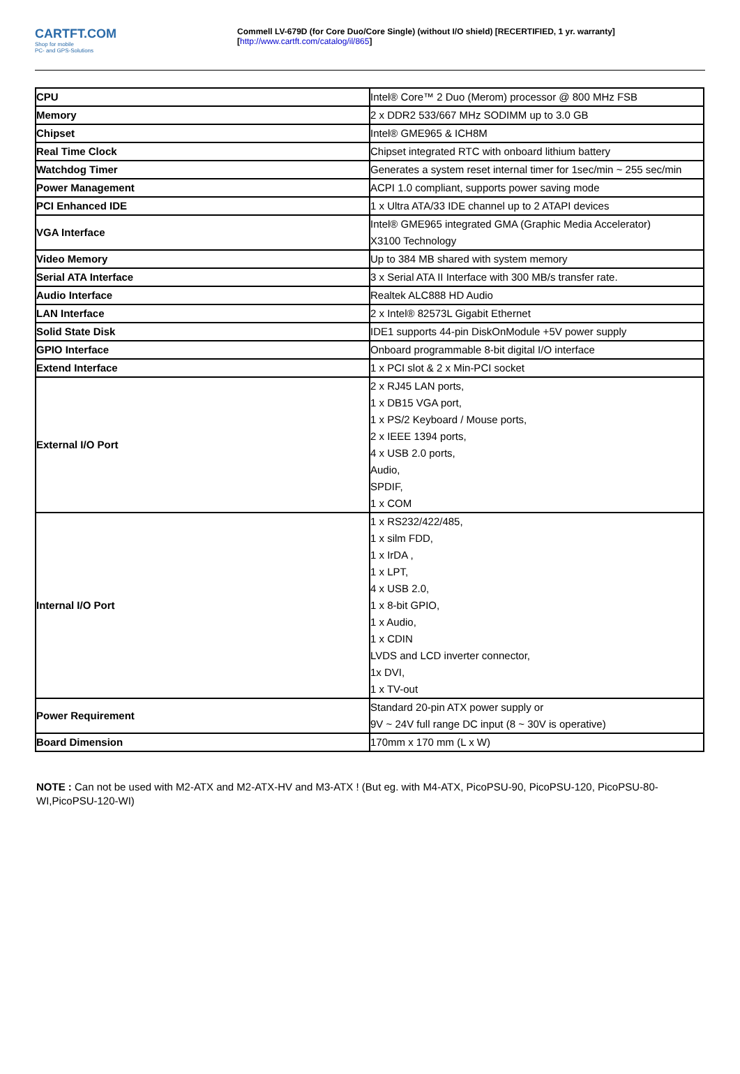CARTFT.COM
Shop for mobile
PC- and GPS-Solutions
Commell LV-679D (for Core Duo/Core Single) (without I/O shield) [RECERTIFIED, 1 yr. warranty]
[http://www.cartft.com/catalog/il/865]
| CPU | Intel® Core™ 2 Duo (Merom) processor @ 800 MHz FSB |
| Memory | 2 x DDR2 533/667 MHz SODIMM up to 3.0 GB |
| Chipset | Intel® GME965 & ICH8M |
| Real Time Clock | Chipset integrated RTC with onboard lithium battery |
| Watchdog Timer | Generates a system reset internal timer for 1sec/min ~ 255 sec/min |
| Power Management | ACPI 1.0 compliant, supports power saving mode |
| PCI Enhanced IDE | 1 x Ultra ATA/33 IDE channel up to 2 ATAPI devices |
| VGA Interface | Intel® GME965 integrated GMA (Graphic Media Accelerator) X3100 Technology |
| Video Memory | Up to 384 MB shared with system memory |
| Serial ATA Interface | 3 x Serial ATA II Interface with 300 MB/s transfer rate. |
| Audio Interface | Realtek ALC888 HD Audio |
| LAN Interface | 2 x Intel® 82573L Gigabit Ethernet |
| Solid State Disk | IDE1 supports 44-pin DiskOnModule +5V power supply |
| GPIO Interface | Onboard programmable 8-bit digital I/O interface |
| Extend Interface | 1 x PCI slot & 2 x Min-PCI socket |
| External I/O Port | 2 x RJ45 LAN ports, 1 x DB15 VGA port, 1 x PS/2 Keyboard / Mouse ports, 2 x IEEE 1394 ports, 4 x USB 2.0 ports, Audio, SPDIF, 1 x COM |
| Internal I/O Port | 1 x RS232/422/485, 1 x silm FDD, 1 x IrDA , 1 x LPT, 4 x USB 2.0, 1 x 8-bit GPIO, 1 x Audio, 1 x CDIN LVDS and LCD inverter connector, 1x DVI, 1 x TV-out |
| Power Requirement | Standard 20-pin ATX power supply or 9V ~ 24V full range DC input (8 ~ 30V is operative) |
| Board Dimension | 170mm x 170 mm (L x W) |
NOTE : Can not be used with M2-ATX and M2-ATX-HV and M3-ATX ! (But eg. with M4-ATX, PicoPSU-90, PicoPSU-120, PicoPSU-80-WI,PicoPSU-120-WI)